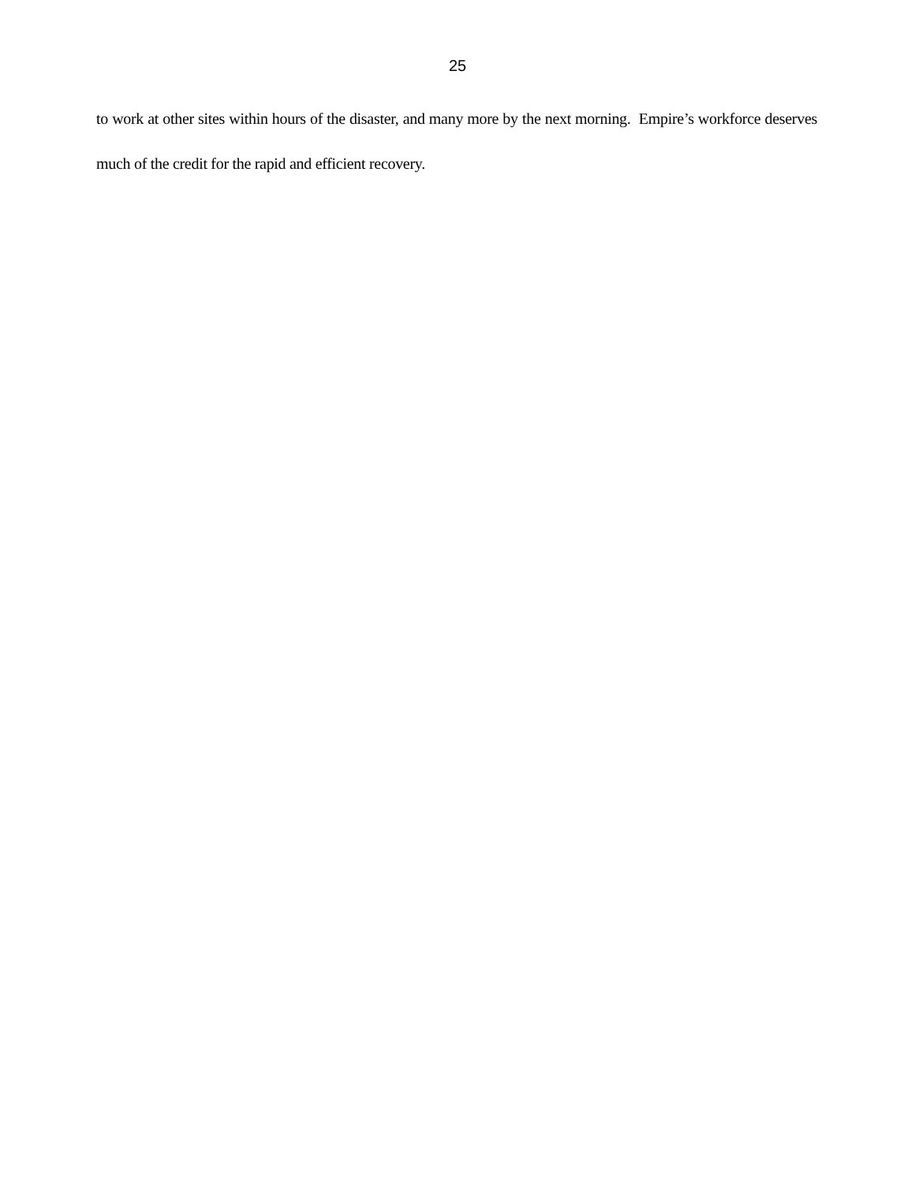25
to work at other sites within hours of the disaster, and many more by the next morning. Empire’s workforce deserves much of the credit for the rapid and efficient recovery.